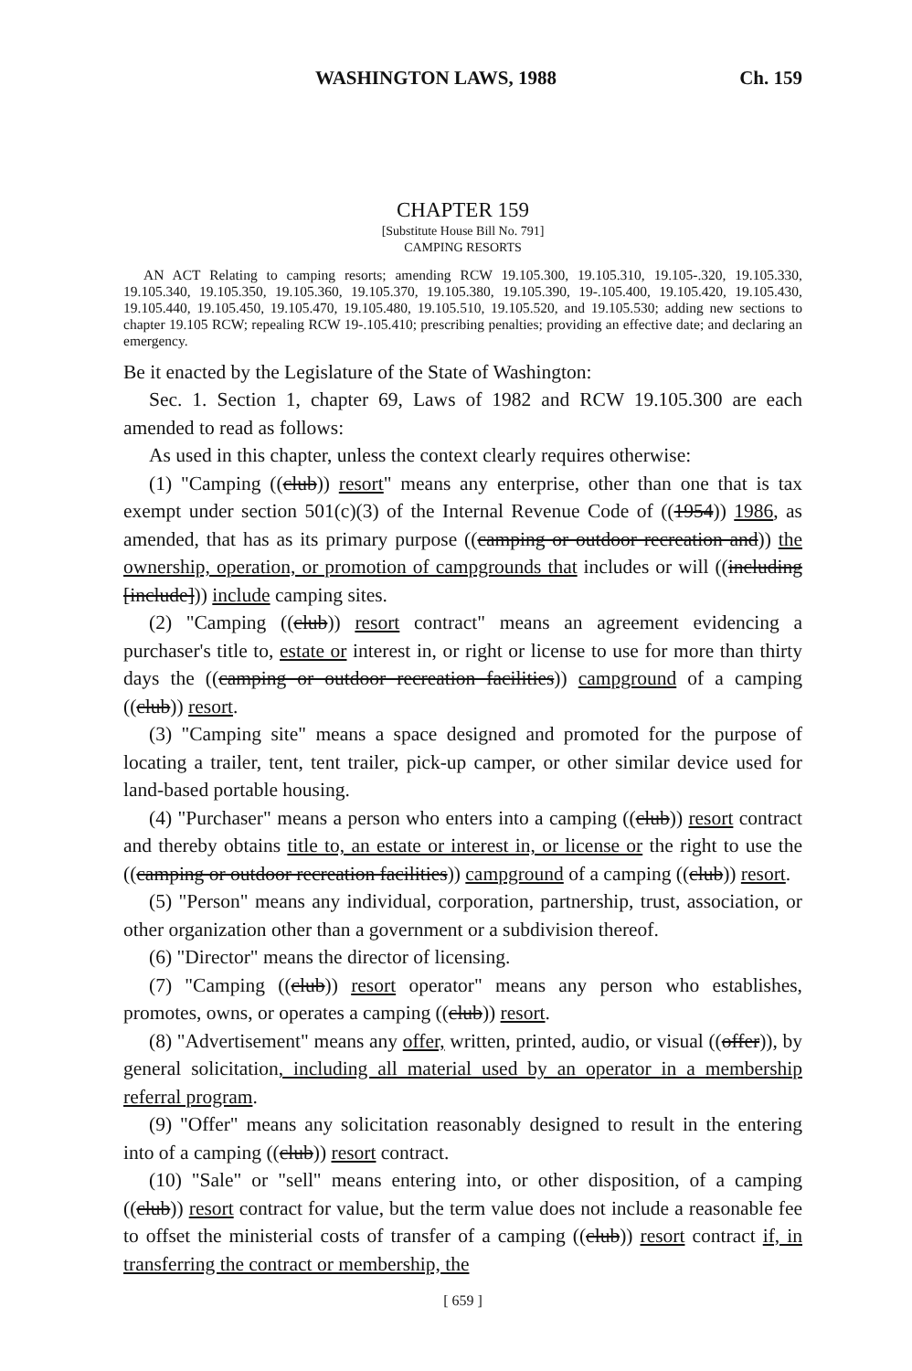WASHINGTON LAWS, 1988 Ch. 159
CHAPTER 159
[Substitute House Bill No. 791]
CAMPING RESORTS
AN ACT Relating to camping resorts; amending RCW 19.105.300, 19.105.310, 19.105-.320, 19.105.330, 19.105.340, 19.105.350, 19.105.360, 19.105.370, 19.105.380, 19.105.390, 19-.105.400, 19.105.420, 19.105.430, 19.105.440, 19.105.450, 19.105.470, 19.105.480, 19.105.510, 19.105.520, and 19.105.530; adding new sections to chapter 19.105 RCW; repealing RCW 19-.105.410; prescribing penalties; providing an effective date; and declaring an emergency.
Be it enacted by the Legislature of the State of Washington:
Sec. 1. Section 1, chapter 69, Laws of 1982 and RCW 19.105.300 are each amended to read as follows:
As used in this chapter, unless the context clearly requires otherwise:
(1) "Camping ((club)) resort" means any enterprise, other than one that is tax exempt under section 501(c)(3) of the Internal Revenue Code of ((1954)) 1986, as amended, that has as its primary purpose ((camping or outdoor recreation and)) the ownership, operation, or promotion of campgrounds that includes or will ((including [include])) include camping sites.
(2) "Camping ((club)) resort contract" means an agreement evidencing a purchaser's title to, estate or interest in, or right or license to use for more than thirty days the ((camping or outdoor recreation facilities)) campground of a camping ((club)) resort.
(3) "Camping site" means a space designed and promoted for the purpose of locating a trailer, tent, tent trailer, pick-up camper, or other similar device used for land-based portable housing.
(4) "Purchaser" means a person who enters into a camping ((club)) resort contract and thereby obtains title to, an estate or interest in, or license or the right to use the ((camping or outdoor recreation facilities)) campground of a camping ((club)) resort.
(5) "Person" means any individual, corporation, partnership, trust, association, or other organization other than a government or a subdivision thereof.
(6) "Director" means the director of licensing.
(7) "Camping ((club)) resort operator" means any person who establishes, promotes, owns, or operates a camping ((club)) resort.
(8) "Advertisement" means any offer, written, printed, audio, or visual ((offer)), by general solicitation, including all material used by an operator in a membership referral program.
(9) "Offer" means any solicitation reasonably designed to result in the entering into of a camping ((club)) resort contract.
(10) "Sale" or "sell" means entering into, or other disposition, of a camping ((club)) resort contract for value, but the term value does not include a reasonable fee to offset the ministerial costs of transfer of a camping ((club)) resort contract if, in transferring the contract or membership, the
[ 659 ]